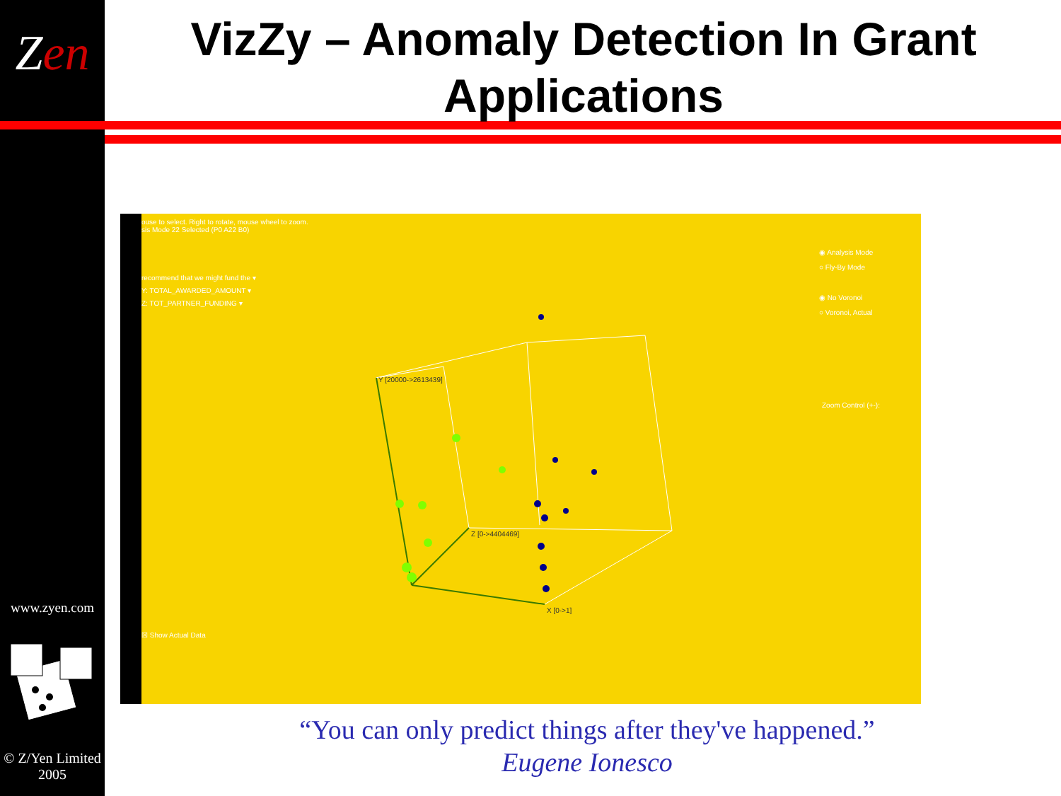Zen
www.zyen.com
© Z/Yen Limited
2005
VizZy – Anomaly Detection In Grant Applications
ouse to select. Right to rotate, mouse wheel to zoom.
sis Mode 22 Selected (P0 A22 B0)
recommend that we might fund the ▾
Y: TOTAL_AWARDED_AMOUNT ▾
Z: TOT_PARTNER_FUNDING ▾
◉ Analysis Mode
○ Fly-By Mode
◉ No Voronoi
○ Voronoi, Actual
Zoom Control (+-):
☒ Show Actual Data
Y [20000->2613439]
Z [0->4404469]
X [0->1]
“You can only predict things after they've happened.”
Eugene Ionesco